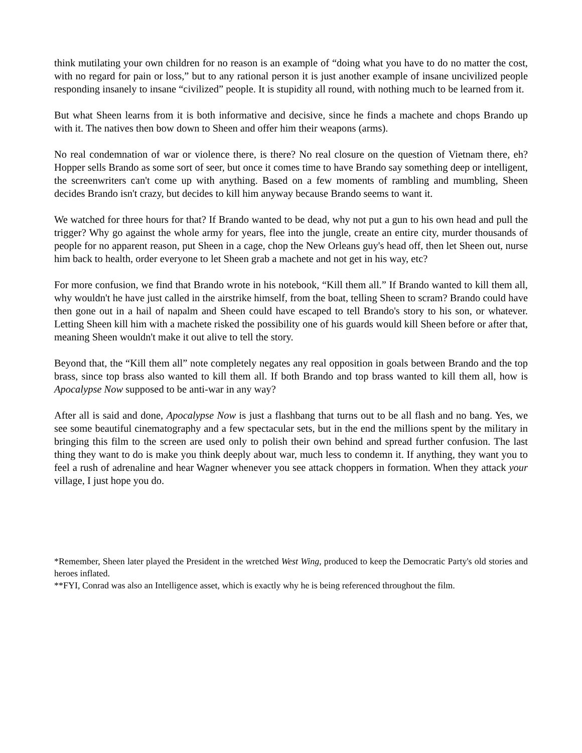think mutilating your own children for no reason is an example of “doing what you have to do no matter the cost, with no regard for pain or loss,” but to any rational person it is just another example of insane uncivilized people responding insanely to insane “civilized” people. It is stupidity all round, with nothing much to be learned from it.
But what Sheen learns from it is both informative and decisive, since he finds a machete and chops Brando up with it. The natives then bow down to Sheen and offer him their weapons (arms).
No real condemnation of war or violence there, is there? No real closure on the question of Vietnam there, eh? Hopper sells Brando as some sort of seer, but once it comes time to have Brando say something deep or intelligent, the screenwriters can't come up with anything. Based on a few moments of rambling and mumbling, Sheen decides Brando isn't crazy, but decides to kill him anyway because Brando seems to want it.
We watched for three hours for that? If Brando wanted to be dead, why not put a gun to his own head and pull the trigger? Why go against the whole army for years, flee into the jungle, create an entire city, murder thousands of people for no apparent reason, put Sheen in a cage, chop the New Orleans guy's head off, then let Sheen out, nurse him back to health, order everyone to let Sheen grab a machete and not get in his way, etc?
For more confusion, we find that Brando wrote in his notebook, “Kill them all.” If Brando wanted to kill them all, why wouldn't he have just called in the airstrike himself, from the boat, telling Sheen to scram? Brando could have then gone out in a hail of napalm and Sheen could have escaped to tell Brando's story to his son, or whatever. Letting Sheen kill him with a machete risked the possibility one of his guards would kill Sheen before or after that, meaning Sheen wouldn't make it out alive to tell the story.
Beyond that, the “Kill them all” note completely negates any real opposition in goals between Brando and the top brass, since top brass also wanted to kill them all. If both Brando and top brass wanted to kill them all, how is Apocalypse Now supposed to be anti-war in any way?
After all is said and done, Apocalypse Now is just a flashbang that turns out to be all flash and no bang. Yes, we see some beautiful cinematography and a few spectacular sets, but in the end the millions spent by the military in bringing this film to the screen are used only to polish their own behind and spread further confusion. The last thing they want to do is make you think deeply about war, much less to condemn it. If anything, they want you to feel a rush of adrenaline and hear Wagner whenever you see attack choppers in formation. When they attack your village, I just hope you do.
*Remember, Sheen later played the President in the wretched West Wing, produced to keep the Democratic Party's old stories and heroes inflated.
**FYI, Conrad was also an Intelligence asset, which is exactly why he is being referenced throughout the film.